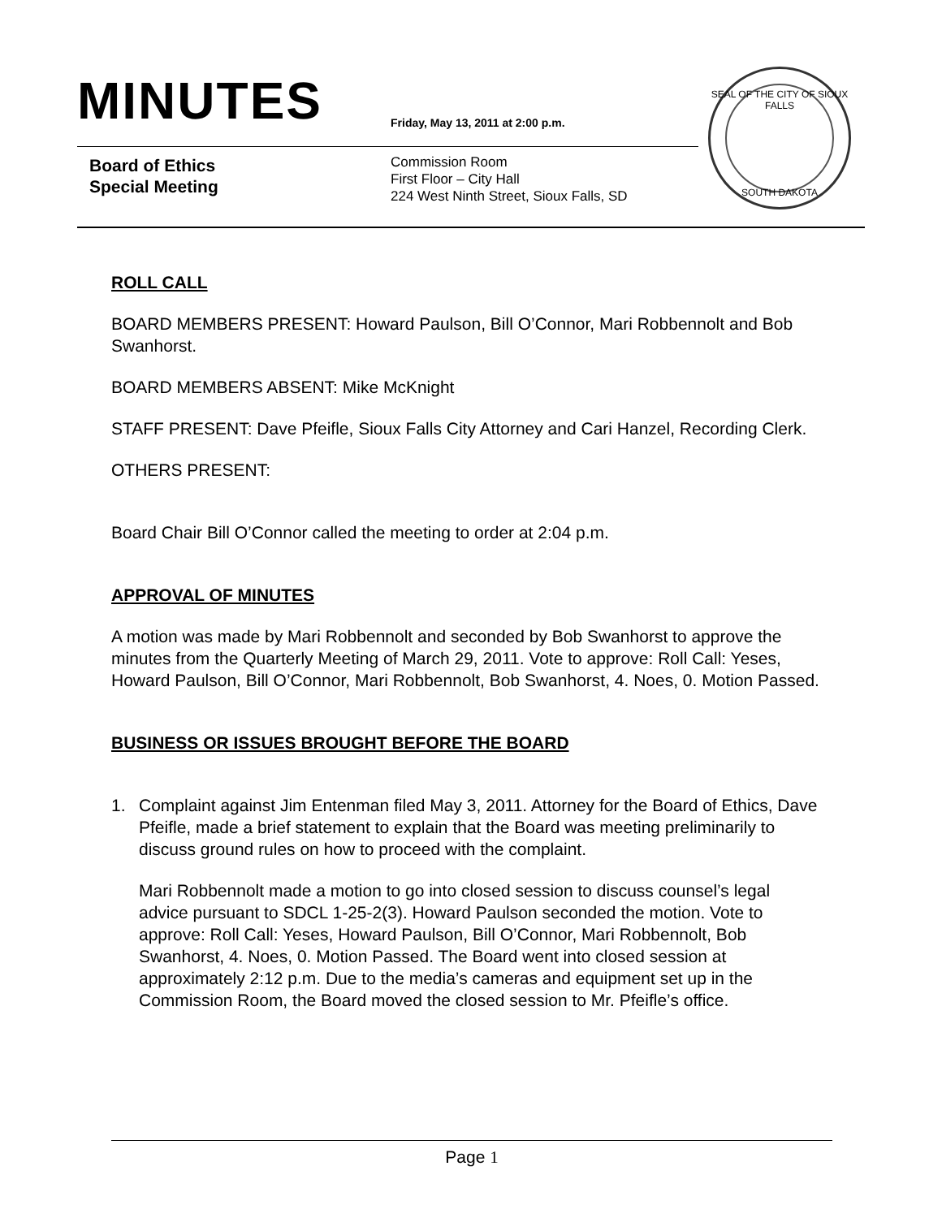MINUTES
Friday, May 13, 2011 at 2:00 p.m.
Board of Ethics
Special Meeting
Commission Room
First Floor – City Hall
224 West Ninth Street, Sioux Falls, SD
SEAL OF THE CITY OF SIOUX FALLS
SOUTH DAKOTA
ROLL CALL
BOARD MEMBERS PRESENT: Howard Paulson, Bill O’Connor, Mari Robbennolt and Bob Swanhorst.
BOARD MEMBERS ABSENT: Mike McKnight
STAFF PRESENT: Dave Pfeifle, Sioux Falls City Attorney and Cari Hanzel, Recording Clerk.
OTHERS PRESENT:
Board Chair Bill O’Connor called the meeting to order at 2:04 p.m.
APPROVAL OF MINUTES
A motion was made by Mari Robbennolt and seconded by Bob Swanhorst to approve the minutes from the Quarterly Meeting of March 29, 2011. Vote to approve: Roll Call: Yeses, Howard Paulson, Bill O’Connor, Mari Robbennolt, Bob Swanhorst, 4. Noes, 0. Motion Passed.
BUSINESS OR ISSUES BROUGHT BEFORE THE BOARD
1. Complaint against Jim Entenman filed May 3, 2011. Attorney for the Board of Ethics, Dave Pfeifle, made a brief statement to explain that the Board was meeting preliminarily to discuss ground rules on how to proceed with the complaint.
Mari Robbennolt made a motion to go into closed session to discuss counsel’s legal advice pursuant to SDCL 1-25-2(3). Howard Paulson seconded the motion. Vote to approve: Roll Call: Yeses, Howard Paulson, Bill O’Connor, Mari Robbennolt, Bob Swanhorst, 4. Noes, 0. Motion Passed. The Board went into closed session at approximately 2:12 p.m. Due to the media’s cameras and equipment set up in the Commission Room, the Board moved the closed session to Mr. Pfeifle’s office.
Page 1